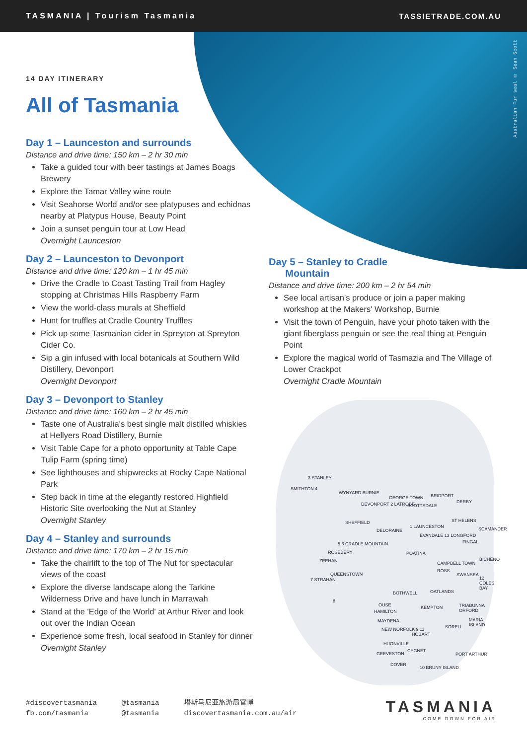TASMANIA | Tourism Tasmania TASSIETRADE.COM.AU
Australian Fur seal © Sean Scott
14 DAY ITINERARY
All of Tasmania
Day 1 – Launceston and surrounds
Distance and drive time: 150 km – 2 hr 30 min
Take a guided tour with beer tastings at James Boags Brewery
Explore the Tamar Valley wine route
Visit Seahorse World and/or see platypuses and echidnas nearby at Platypus House, Beauty Point
Join a sunset penguin tour at Low Head
Overnight Launceston
Day 2 – Launceston to Devonport
Distance and drive time: 120 km – 1 hr 45 min
Drive the Cradle to Coast Tasting Trail from Hagley stopping at Christmas Hills Raspberry Farm
View the world-class murals at Sheffield
Hunt for truffles at Cradle Country Truffles
Pick up some Tasmanian cider in Spreyton at Spreyton Cider Co.
Sip a gin infused with local botanicals at Southern Wild Distillery, Devonport
Overnight Devonport
Day 3 – Devonport to Stanley
Distance and drive time: 160 km – 2 hr 45 min
Taste one of Australia's best single malt distilled whiskies at Hellyers Road Distillery, Burnie
Visit Table Cape for a photo opportunity at Table Cape Tulip Farm (spring time)
See lighthouses and shipwrecks at Rocky Cape National Park
Step back in time at the elegantly restored Highfield Historic Site overlooking the Nut at Stanley
Overnight Stanley
Day 4 – Stanley and surrounds
Distance and drive time: 170 km – 2 hr 15 min
Take the chairlift to the top of The Nut for spectacular views of the coast
Explore the diverse landscape along the Tarkine Wilderness Drive and have lunch in Marrawah
Stand at the 'Edge of the World' at Arthur River and look out over the Indian Ocean
Experience some fresh, local seafood in Stanley for dinner
Overnight Stanley
Day 5 – Stanley to Cradle
Mountain
Distance and drive time: 200 km – 2 hr 54 min
See local artisan's produce or join a paper making workshop at the Makers' Workshop, Burnie
Visit the town of Penguin, have your photo taken with the giant fiberglass penguin or see the real thing at Penguin Point
Explore the magical world of Tasmazia and The Village of Lower Crackpot
Overnight Cradle Mountain
3 STANLEY
SMITHTON 4
WYNYARD BURNIE
DEVONPORT 2 LATROBE
GEORGE TOWN BRIDPORT
DERBY
SCOTTSDALE
SHEFFIELD ST HELENS
SCAMANDER DELORAINE
1 LAUNCESTON
EVANDALE 13 LONGFORD
FINGAL 5 6 CRADLE MOUNTAIN
ROSEBERY POATINA
ZEEHAN BICHENO
CAMPBELL TOWN
ROSS
SWANSEA
12 COLES BAY
QUEENSTOWN
7 STRAHAN
BOTHWELL OATLANDS
8
OUSE
HAMILTON
KEMPTON TRIABUNNA ORFORD
MAYDENA MARIA ISLAND
NEW NORFOLK 9 11 SORELL
HOBART
HUONVILLE
CYGNET
GEEVESTON PORT ARTHUR
DOVER
10 BRUNY ISLAND
#discovertasmania
fb.com/tasmania
@tasmania
@tasmania
塔斯马尼亚旅游局官博
discovertasmania.com.au/air
TASMANIA
COME DOWN FOR AIR